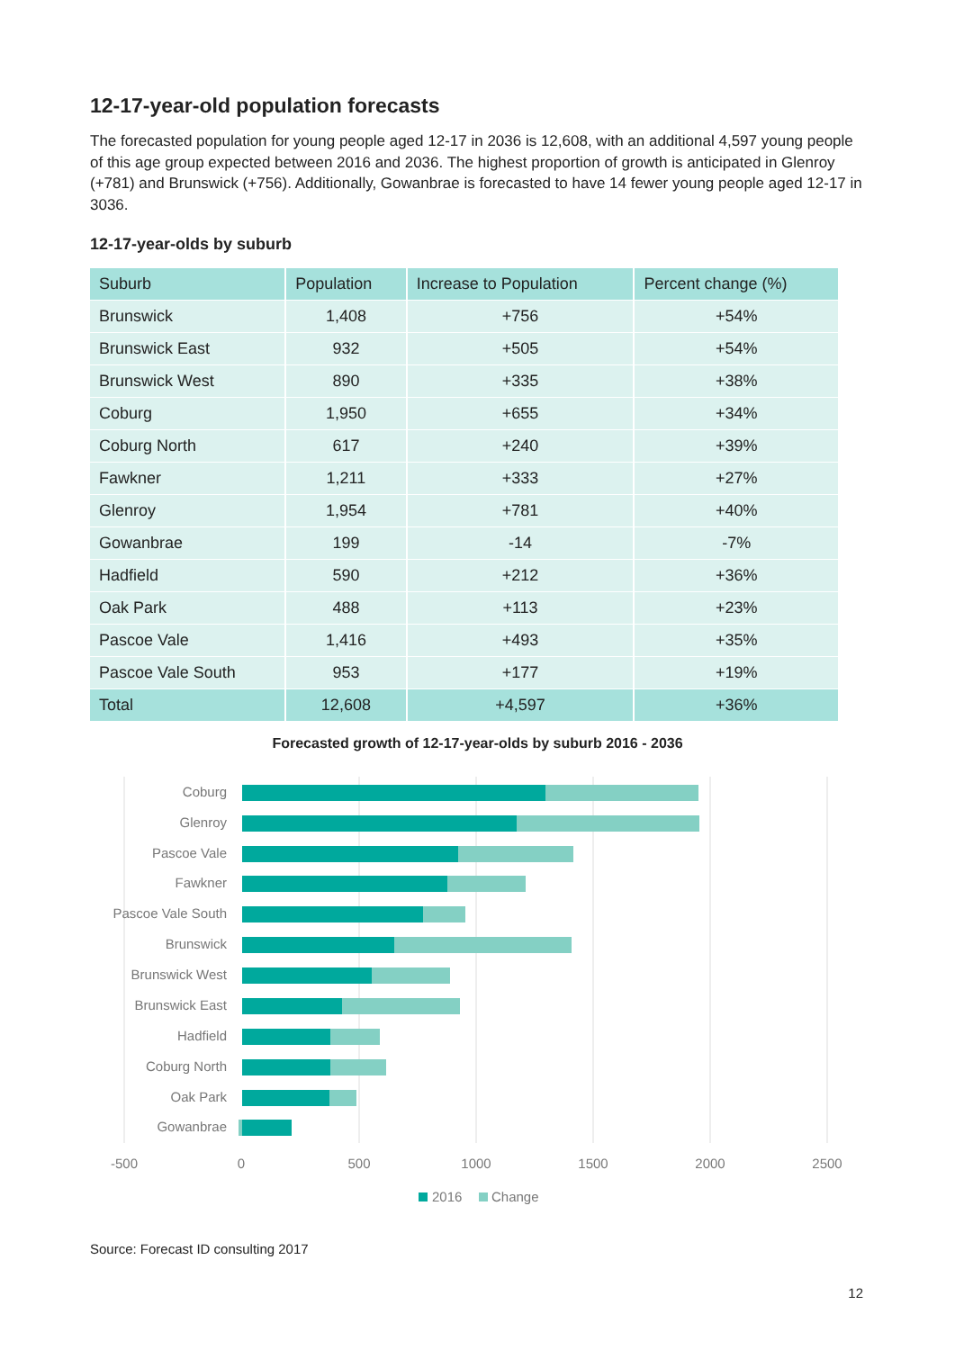12-17-year-old population forecasts
The forecasted population for young people aged 12-17 in 2036 is 12,608, with an additional 4,597 young people of this age group expected between 2016 and 2036. The highest proportion of growth is anticipated in Glenroy (+781) and Brunswick (+756). Additionally, Gowanbrae is forecasted to have 14 fewer young people aged 12-17 in 3036.
12-17-year-olds by suburb
| Suburb | Population | Increase to Population | Percent change (%) |
| --- | --- | --- | --- |
| Brunswick | 1,408 | +756 | +54% |
| Brunswick East | 932 | +505 | +54% |
| Brunswick West | 890 | +335 | +38% |
| Coburg | 1,950 | +655 | +34% |
| Coburg North | 617 | +240 | +39% |
| Fawkner | 1,211 | +333 | +27% |
| Glenroy | 1,954 | +781 | +40% |
| Gowanbrae | 199 | -14 | -7% |
| Hadfield | 590 | +212 | +36% |
| Oak Park | 488 | +113 | +23% |
| Pascoe Vale | 1,416 | +493 | +35% |
| Pascoe Vale South | 953 | +177 | +19% |
| Total | 12,608 | +4,597 | +36% |
Forecasted growth of 12-17-year-olds by suburb 2016 - 2036
Coburg
Glenroy
Pascoe Vale
Fawkner
Pascoe Vale South
Brunswick
Brunswick West
Brunswick East
Hadfield
Coburg North
Oak Park
Gowanbrae
-500
0
500
1000
1500
2000
2500
2016
Change
Source: Forecast ID consulting 2017
12